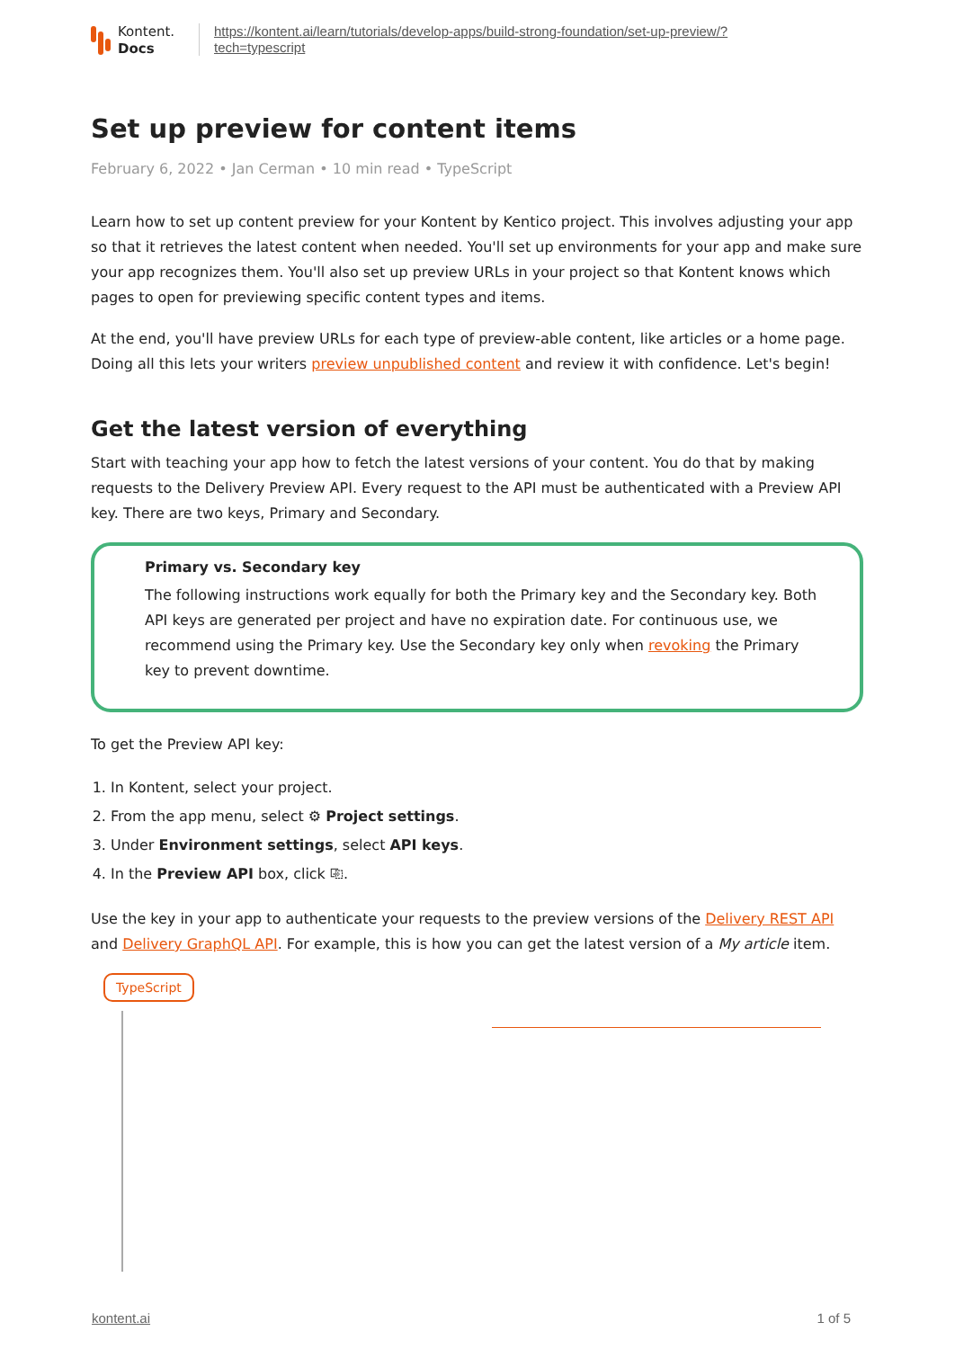Kontent.
Docs
https://kontent.ai/learn/tutorials/develop-apps/build-strong-foundation/set-up-preview/?
tech=typescript
Set up preview for content items
February 6, 2022 • Jan Cerman • 10 min read • TypeScript
Learn how to set up content preview for your Kontent by Kentico project. This involves adjusting your app so that it retrieves the latest content when needed. You'll set up environments for your app and make sure your app recognizes them. You'll also set up preview URLs in your project so that Kontent knows which pages to open for previewing specific content types and items.
At the end, you'll have preview URLs for each type of preview-able content, like articles or a home page. Doing all this lets your writers preview unpublished content and review it with confidence. Let's begin!
Get the latest version of everything
Start with teaching your app how to fetch the latest versions of your content. You do that by making requests to the Delivery Preview API. Every request to the API must be authenticated with a Preview API key. There are two keys, Primary and Secondary.
Primary vs. Secondary key
The following instructions work equally for both the Primary key and the Secondary key. Both API keys are generated per project and have no expiration date. For continuous use, we recommend using the Primary key. Use the Secondary key only when revoking the Primary key to prevent downtime.
To get the Preview API key:
1. In Kontent, select your project.
2. From the app menu, select ⚙ Project settings.
3. Under Environment settings, select API keys.
4. In the Preview API box, click ⎘.
Use the key in your app to authenticate your requests to the preview versions of the Delivery REST API and Delivery GraphQL API. For example, this is how you can get the latest version of a My article item.
TypeScript
kontent.ai 1 of 5